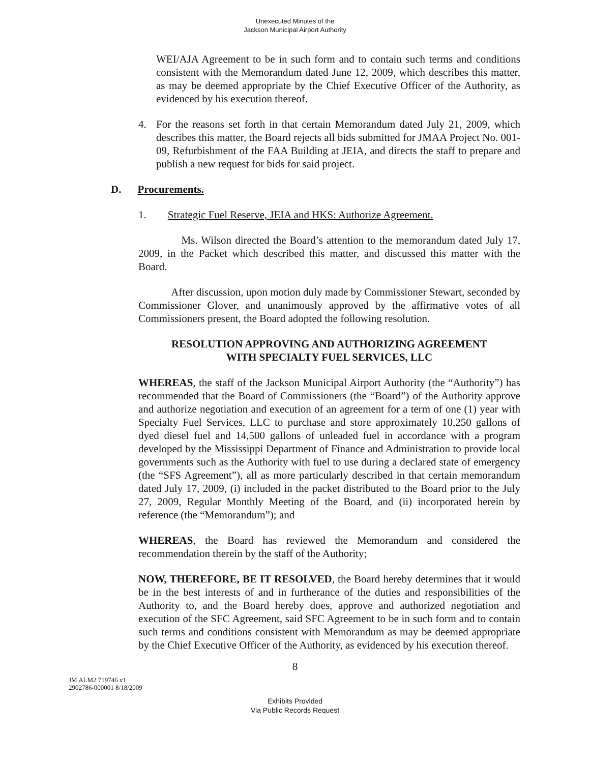Unexecuted Minutes of the
Jackson Municipal Airport Authority
WEI/AJA Agreement to be in such form and to contain such terms and conditions consistent with the Memorandum dated June 12, 2009, which describes this matter, as may be deemed appropriate by the Chief Executive Officer of the Authority, as evidenced by his execution thereof.
4. For the reasons set forth in that certain Memorandum dated July 21, 2009, which describes this matter, the Board rejects all bids submitted for JMAA Project No. 001-09, Refurbishment of the FAA Building at JEIA, and directs the staff to prepare and publish a new request for bids for said project.
D. Procurements.
1. Strategic Fuel Reserve, JEIA and HKS: Authorize Agreement.
Ms. Wilson directed the Board’s attention to the memorandum dated July 17, 2009, in the Packet which described this matter, and discussed this matter with the Board.
After discussion, upon motion duly made by Commissioner Stewart, seconded by Commissioner Glover, and unanimously approved by the affirmative votes of all Commissioners present, the Board adopted the following resolution.
RESOLUTION APPROVING AND AUTHORIZING AGREEMENT
WITH SPECIALTY FUEL SERVICES, LLC
WHEREAS, the staff of the Jackson Municipal Airport Authority (the “Authority”) has recommended that the Board of Commissioners (the “Board”) of the Authority approve and authorize negotiation and execution of an agreement for a term of one (1) year with Specialty Fuel Services, LLC to purchase and store approximately 10,250 gallons of dyed diesel fuel and 14,500 gallons of unleaded fuel in accordance with a program developed by the Mississippi Department of Finance and Administration to provide local governments such as the Authority with fuel to use during a declared state of emergency (the “SFS Agreement”), all as more particularly described in that certain memorandum dated July 17, 2009, (i) included in the packet distributed to the Board prior to the July 27, 2009, Regular Monthly Meeting of the Board, and (ii) incorporated herein by reference (the “Memorandum”); and
WHEREAS, the Board has reviewed the Memorandum and considered the recommendation therein by the staff of the Authority;
NOW, THEREFORE, BE IT RESOLVED, the Board hereby determines that it would be in the best interests of and in furtherance of the duties and responsibilities of the Authority to, and the Board hereby does, approve and authorized negotiation and execution of the SFC Agreement, said SFC Agreement to be in such form and to contain such terms and conditions consistent with Memorandum as may be deemed appropriate by the Chief Executive Officer of the Authority, as evidenced by his execution thereof.
8
JM ALM2 719746 v1
2902786-000001 8/18/2009
Exhibits Provided
Via Public Records Request